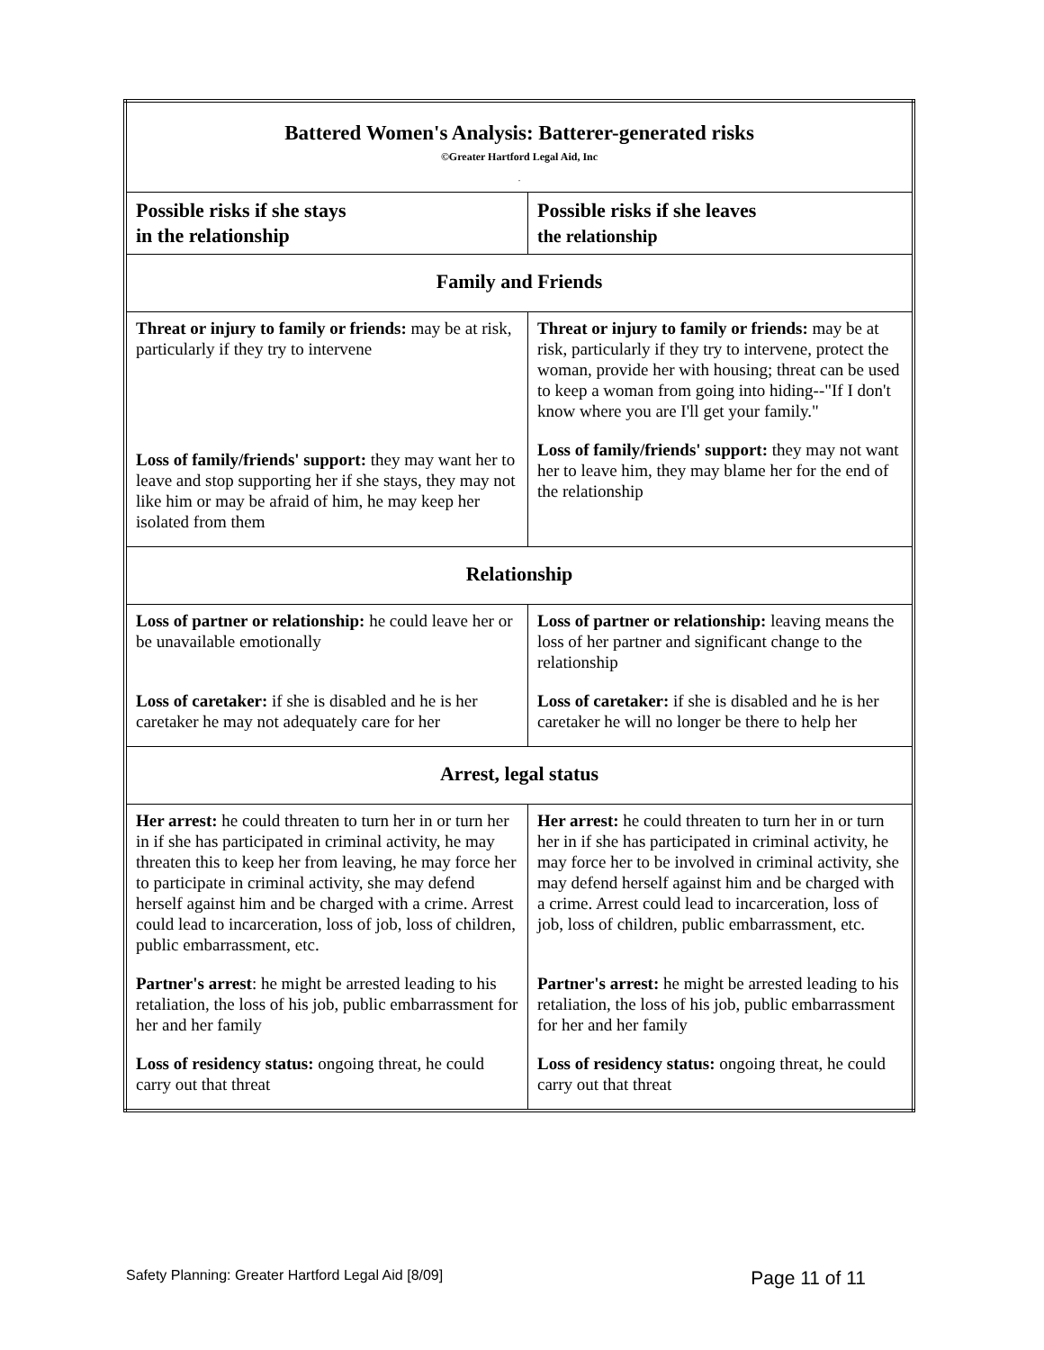| Battered Women's Analysis: Batterer-generated risks ©Greater Hartford Legal Aid, Inc . | |
| Possible risks if she stays in the relationship | Possible risks if she leaves the relationship |
| Family and Friends | |
| Threat or injury to family or friends: may be at risk, particularly if they try to intervene Loss of family/friends' support: they may want her to leave and stop supporting her if she stays, they may not like him or may be afraid of him, he may keep her isolated from them | Threat or injury to family or friends: may be at risk, particularly if they try to intervene, protect the woman, provide her with housing; threat can be used to keep a woman from going into hiding--"If I don't know where you are I'll get your family." Loss of family/friends' support: they may not want her to leave him, they may blame her for the end of the relationship |
| Relationship | |
| Loss of partner or relationship: he could leave her or be unavailable emotionally Loss of caretaker: if she is disabled and he is her caretaker he may not adequately care for her | Loss of partner or relationship: leaving means the loss of her partner and significant change to the relationship Loss of caretaker: if she is disabled and he is her caretaker he will no longer be there to help her |
| Arrest, legal status | |
| Her arrest: he could threaten to turn her in or turn her in if she has participated in criminal activity, he may threaten this to keep her from leaving, he may force her to participate in criminal activity, she may defend herself against him and be charged with a crime. Arrest could lead to incarceration, loss of job, loss of children, public embarrassment, etc. Partner's arrest : he might be arrested leading to his retaliation, the loss of his job, public embarrassment for her and her family Loss of residency status: ongoing threat, he could carry out that threat | Her arrest: he could threaten to turn her in or turn her in if she has participated in criminal activity, he may force her to be involved in criminal activity, she may defend herself against him and be charged with a crime. Arrest could lead to incarceration, loss of job, loss of children, public embarrassment, etc. Partner's arrest: he might be arrested leading to his retaliation, the loss of his job, public embarrassment for her and her family Loss of residency status: ongoing threat, he could carry out that threat |
Safety Planning: Greater Hartford Legal Aid [8/09] Page 11 of 11